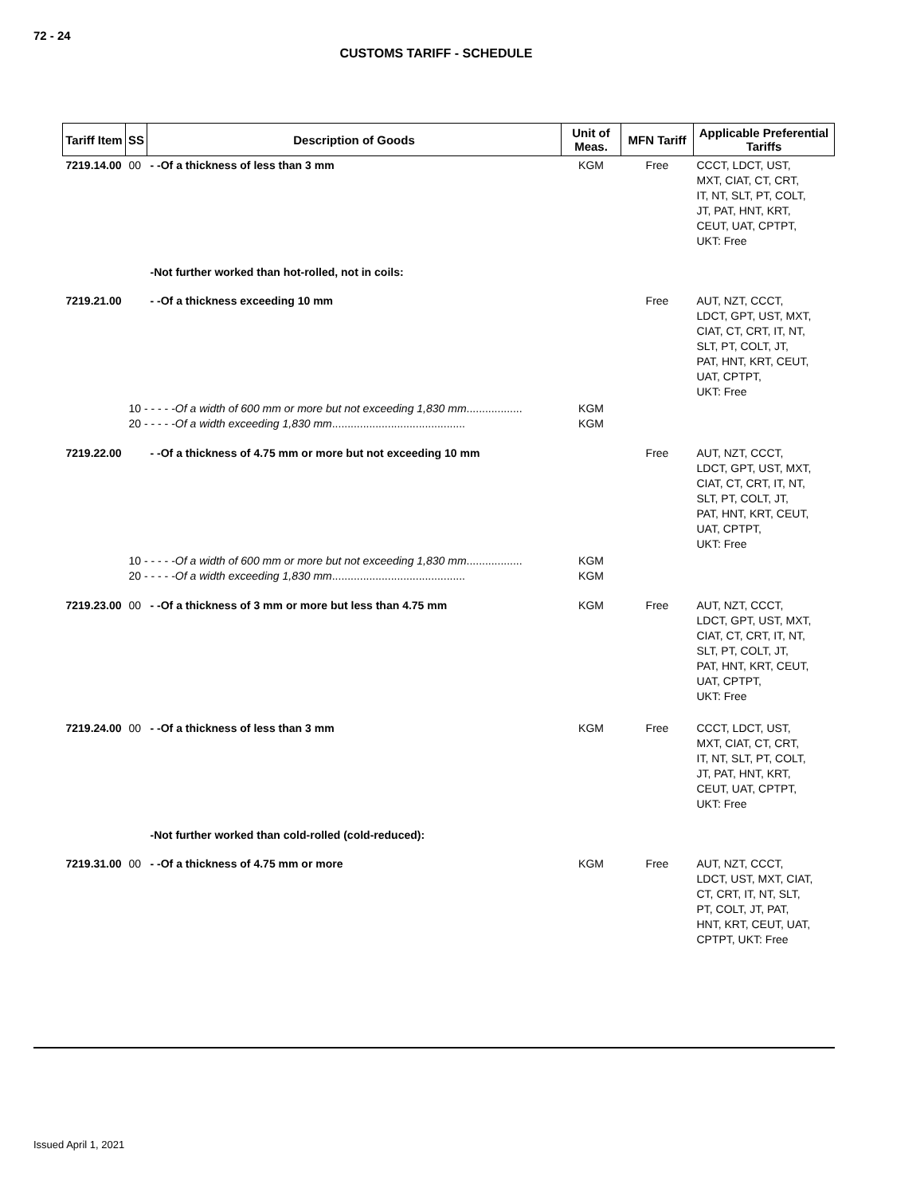72 - 24
CUSTOMS TARIFF - SCHEDULE
| Tariff Item | SS | Description of Goods | Unit of Meas. | MFN Tariff | Applicable Preferential Tariffs |
| --- | --- | --- | --- | --- | --- |
| 7219.14.00 | 00 | - -Of a thickness of less than 3 mm | KGM | Free | CCCT, LDCT, UST, MXT, CIAT, CT, CRT, IT, NT, SLT, PT, COLT, JT, PAT, HNT, KRT, CEUT, UAT, CPTPT, UKT: Free |
| | | -Not further worked than hot-rolled, not in coils: | | | |
| 7219.21.00 | | - -Of a thickness exceeding 10 mm | | Free | AUT, NZT, CCCT, LDCT, GPT, UST, MXT, CIAT, CT, CRT, IT, NT, SLT, PT, COLT, JT, PAT, HNT, KRT, CEUT, UAT, CPTPT, UKT: Free |
| | 10 - - - - - Of a width of 600 mm or more but not exceeding 1,830 mm .................. 20 - - - - - Of a width exceeding 1,830 mm ........................................... | | KGM KGM | | |
| 7219.22.00 | | - -Of a thickness of 4.75 mm or more but not exceeding 10 mm | | Free | AUT, NZT, CCCT, LDCT, GPT, UST, MXT, CIAT, CT, CRT, IT, NT, SLT, PT, COLT, JT, PAT, HNT, KRT, CEUT, UAT, CPTPT, UKT: Free |
| | 10 - - - - - Of a width of 600 mm or more but not exceeding 1,830 mm .................. 20 - - - - - Of a width exceeding 1,830 mm ........................................... | | KGM KGM | | |
| 7219.23.00 | 00 | - -Of a thickness of 3 mm or more but less than 4.75 mm | KGM | Free | AUT, NZT, CCCT, LDCT, GPT, UST, MXT, CIAT, CT, CRT, IT, NT, SLT, PT, COLT, JT, PAT, HNT, KRT, CEUT, UAT, CPTPT, UKT: Free |
| 7219.24.00 | 00 | - -Of a thickness of less than 3 mm | KGM | Free | CCCT, LDCT, UST, MXT, CIAT, CT, CRT, IT, NT, SLT, PT, COLT, JT, PAT, HNT, KRT, CEUT, UAT, CPTPT, UKT: Free |
| | | -Not further worked than cold-rolled (cold-reduced): | | | |
| 7219.31.00 | 00 | - -Of a thickness of 4.75 mm or more | KGM | Free | AUT, NZT, CCCT, LDCT, UST, MXT, CIAT, CT, CRT, IT, NT, SLT, PT, COLT, JT, PAT, HNT, KRT, CEUT, UAT, CPTPT, UKT: Free |
Issued April 1, 2021